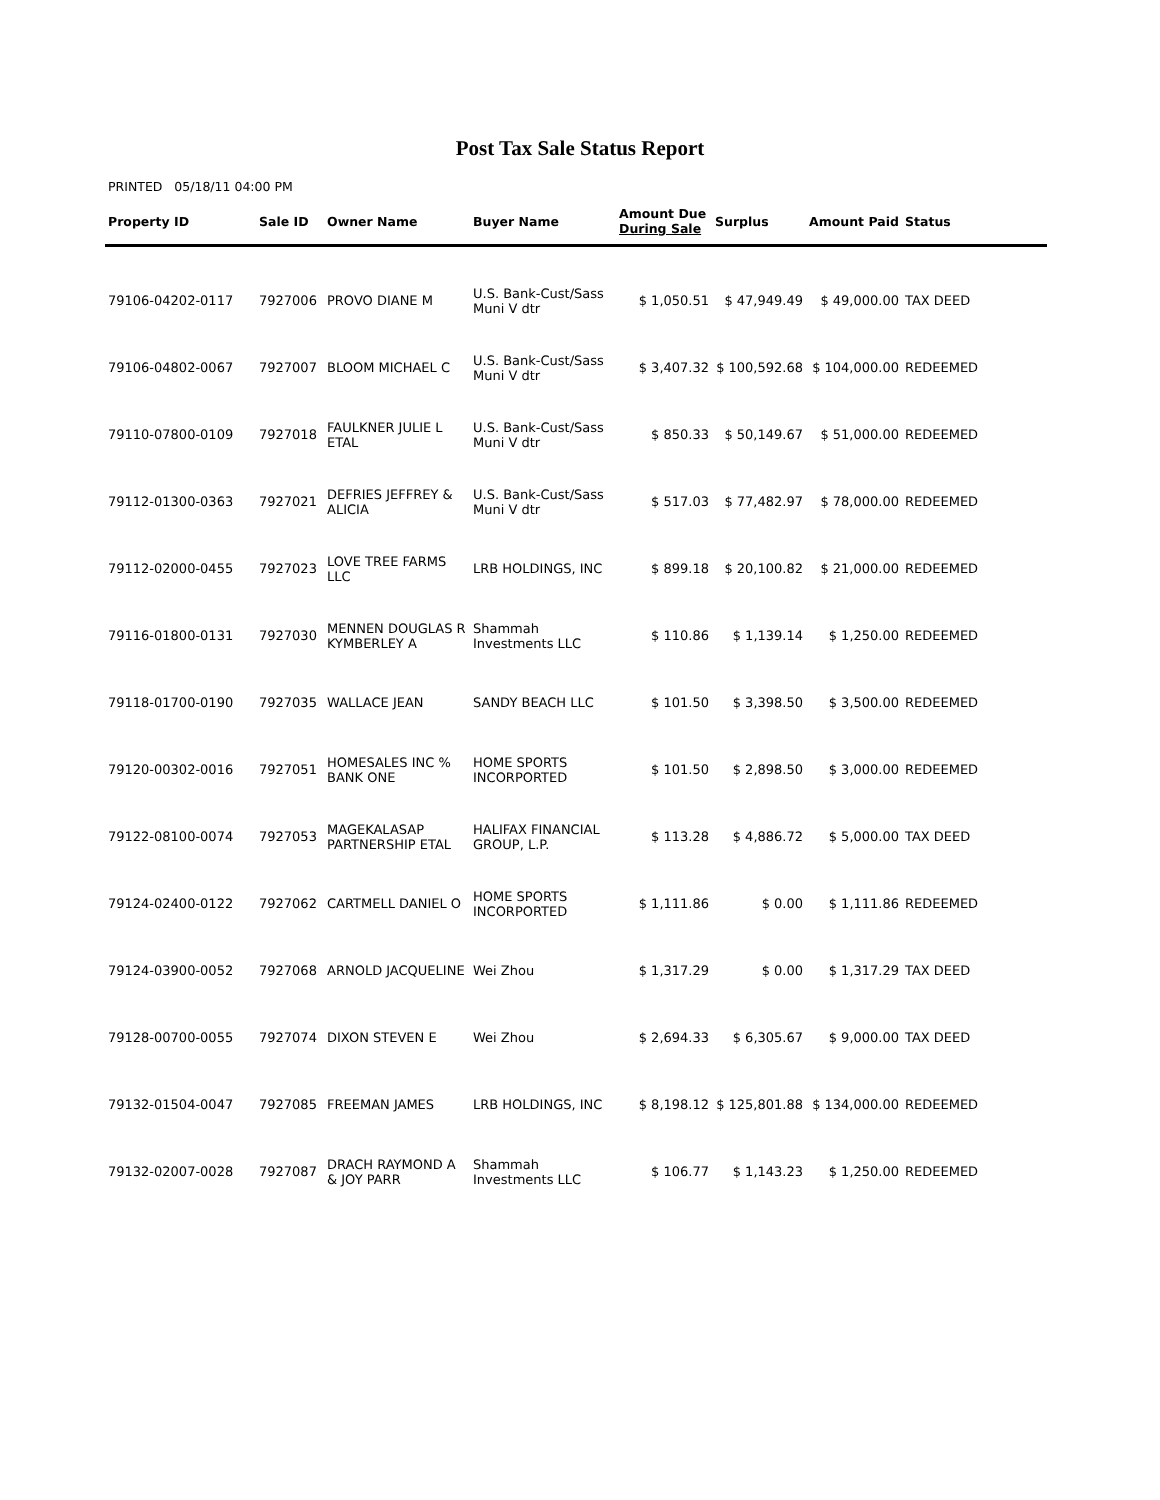Post Tax Sale Status Report
PRINTED 05/18/11 04:00 PM
| Property ID | Sale ID | Owner Name | Buyer Name | Amount Due During Sale | Surplus | Amount Paid | Status |
| --- | --- | --- | --- | --- | --- | --- | --- |
| 79106-04202-0117 | 7927006 | PROVO DIANE M | U.S. Bank-Cust/Sass Muni V dtr | $ 1,050.51 | $ 47,949.49 | $ 49,000.00 | TAX DEED |
| 79106-04802-0067 | 7927007 | BLOOM MICHAEL C | U.S. Bank-Cust/Sass Muni V dtr | $ 3,407.32 | $ 100,592.68 | $ 104,000.00 | REDEEMED |
| 79110-07800-0109 | 7927018 | FAULKNER JULIE L ETAL | U.S. Bank-Cust/Sass Muni V dtr | $ 850.33 | $ 50,149.67 | $ 51,000.00 | REDEEMED |
| 79112-01300-0363 | 7927021 | DEFRIES JEFFREY & ALICIA | U.S. Bank-Cust/Sass Muni V dtr | $ 517.03 | $ 77,482.97 | $ 78,000.00 | REDEEMED |
| 79112-02000-0455 | 7927023 | LOVE TREE FARMS LLC | LRB HOLDINGS, INC | $ 899.18 | $ 20,100.82 | $ 21,000.00 | REDEEMED |
| 79116-01800-0131 | 7927030 | MENNEN DOUGLAS R KYMBERLEY A | Shammah Investments LLC | $ 110.86 | $ 1,139.14 | $ 1,250.00 | REDEEMED |
| 79118-01700-0190 | 7927035 | WALLACE JEAN | SANDY BEACH LLC | $ 101.50 | $ 3,398.50 | $ 3,500.00 | REDEEMED |
| 79120-00302-0016 | 7927051 | HOMESALES INC % BANK ONE | HOME SPORTS INCORPORTED | $ 101.50 | $ 2,898.50 | $ 3,000.00 | REDEEMED |
| 79122-08100-0074 | 7927053 | MAGEKALASAP PARTNERSHIP ETAL | HALIFAX FINANCIAL GROUP, L.P. | $ 113.28 | $ 4,886.72 | $ 5,000.00 | TAX DEED |
| 79124-02400-0122 | 7927062 | CARTMELL DANIEL O | HOME SPORTS INCORPORTED | $ 1,111.86 | $ 0.00 | $ 1,111.86 | REDEEMED |
| 79124-03900-0052 | 7927068 | ARNOLD JACQUELINE | Wei Zhou | $ 1,317.29 | $ 0.00 | $ 1,317.29 | TAX DEED |
| 79128-00700-0055 | 7927074 | DIXON STEVEN E | Wei Zhou | $ 2,694.33 | $ 6,305.67 | $ 9,000.00 | TAX DEED |
| 79132-01504-0047 | 7927085 | FREEMAN JAMES | LRB HOLDINGS, INC | $ 8,198.12 | $ 125,801.88 | $ 134,000.00 | REDEEMED |
| 79132-02007-0028 | 7927087 | DRACH RAYMOND A & JOY PARR | Shammah Investments LLC | $ 106.77 | $ 1,143.23 | $ 1,250.00 | REDEEMED |